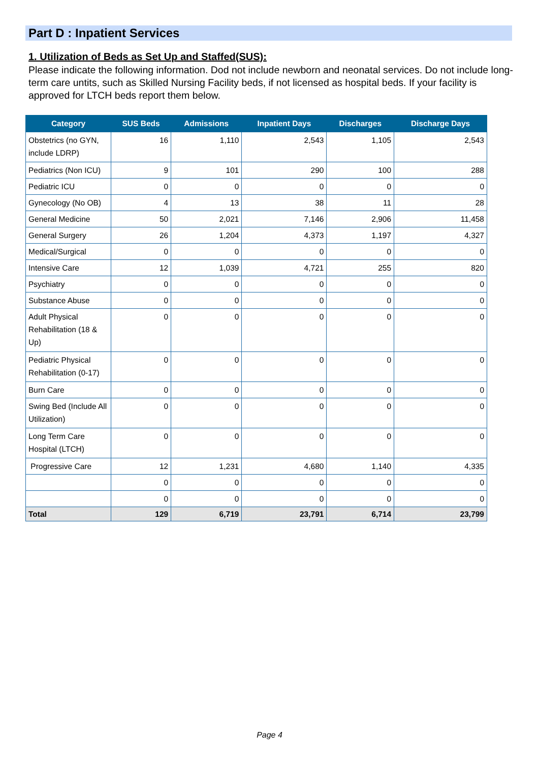Part D : Inpatient Services
1. Utilization of Beds as Set Up and Staffed(SUS):
Please indicate the following information. Dod not include newborn and neonatal services. Do not include long-term care untits, such as Skilled Nursing Facility beds, if not licensed as hospital beds. If your facility is approved for LTCH beds report them below.
| Category | SUS Beds | Admissions | Inpatient Days | Discharges | Discharge Days |
| --- | --- | --- | --- | --- | --- |
| Obstetrics (no GYN, include LDRP) | 16 | 1,110 | 2,543 | 1,105 | 2,543 |
| Pediatrics (Non ICU) | 9 | 101 | 290 | 100 | 288 |
| Pediatric ICU | 0 | 0 | 0 | 0 | 0 |
| Gynecology (No OB) | 4 | 13 | 38 | 11 | 28 |
| General Medicine | 50 | 2,021 | 7,146 | 2,906 | 11,458 |
| General Surgery | 26 | 1,204 | 4,373 | 1,197 | 4,327 |
| Medical/Surgical | 0 | 0 | 0 | 0 | 0 |
| Intensive Care | 12 | 1,039 | 4,721 | 255 | 820 |
| Psychiatry | 0 | 0 | 0 | 0 | 0 |
| Substance Abuse | 0 | 0 | 0 | 0 | 0 |
| Adult Physical Rehabilitation (18 & Up) | 0 | 0 | 0 | 0 | 0 |
| Pediatric Physical Rehabilitation (0-17) | 0 | 0 | 0 | 0 | 0 |
| Burn Care | 0 | 0 | 0 | 0 | 0 |
| Swing Bed (Include All Utilization) | 0 | 0 | 0 | 0 | 0 |
| Long Term Care Hospital (LTCH) | 0 | 0 | 0 | 0 | 0 |
| Progressive Care | 12 | 1,231 | 4,680 | 1,140 | 4,335 |
| | 0 | 0 | 0 | 0 | 0 |
| | 0 | 0 | 0 | 0 | 0 |
| Total | 129 | 6,719 | 23,791 | 6,714 | 23,799 |
Page 4